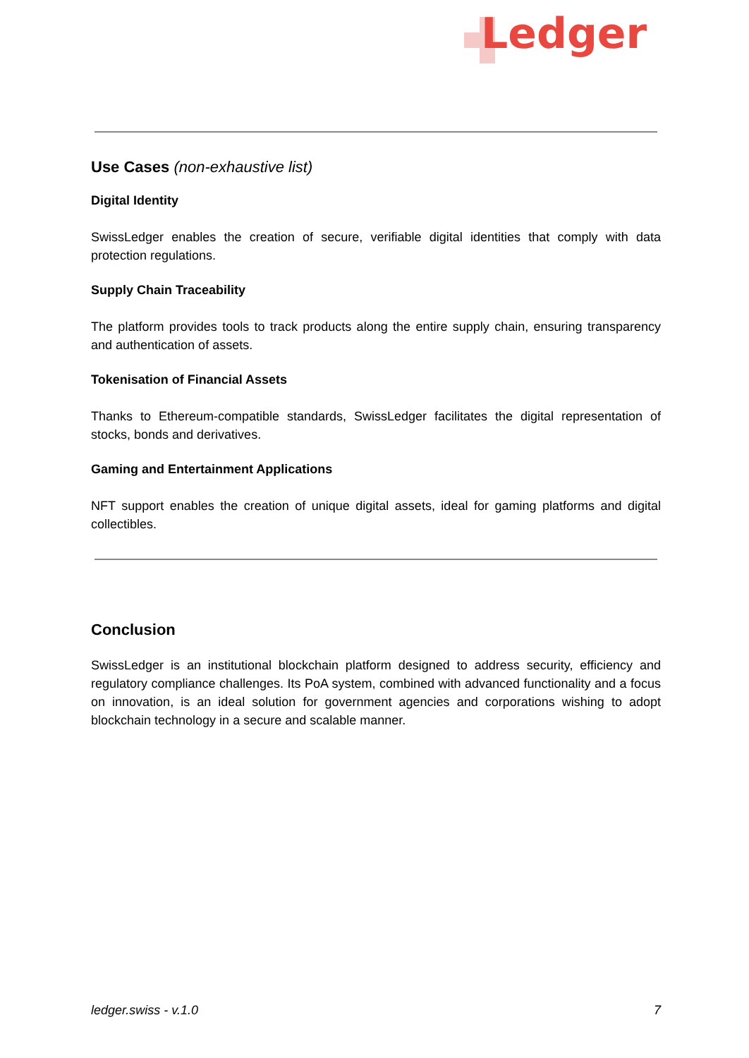Ledger
Use Cases (non-exhaustive list)
Digital Identity
SwissLedger enables the creation of secure, verifiable digital identities that comply with data protection regulations.
Supply Chain Traceability
The platform provides tools to track products along the entire supply chain, ensuring transparency and authentication of assets.
Tokenisation of Financial Assets
Thanks to Ethereum-compatible standards, SwissLedger facilitates the digital representation of stocks, bonds and derivatives.
Gaming and Entertainment Applications
NFT support enables the creation of unique digital assets, ideal for gaming platforms and digital collectibles.
Conclusion
SwissLedger is an institutional blockchain platform designed to address security, efficiency and regulatory compliance challenges. Its PoA system, combined with advanced functionality and a focus on innovation, is an ideal solution for government agencies and corporations wishing to adopt blockchain technology in a secure and scalable manner.
ledger.swiss - v.1.0 7